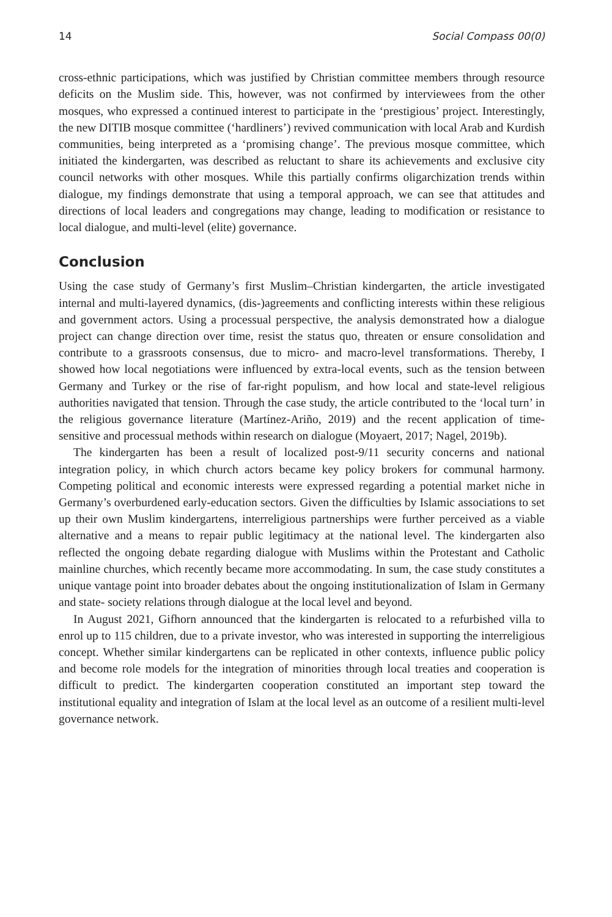14 Social Compass 00(0)
cross-ethnic participations, which was justified by Christian committee members through resource deficits on the Muslim side. This, however, was not confirmed by interviewees from the other mosques, who expressed a continued interest to participate in the ‘prestigious’ project. Interestingly, the new DITIB mosque committee (‘hardliners’) revived communication with local Arab and Kurdish communities, being interpreted as a ‘promising change’. The previous mosque committee, which initiated the kindergarten, was described as reluctant to share its achievements and exclusive city council networks with other mosques. While this partially confirms oligarchization trends within dialogue, my findings demonstrate that using a temporal approach, we can see that attitudes and directions of local leaders and congregations may change, leading to modification or resistance to local dialogue, and multi-level (elite) governance.
Conclusion
Using the case study of Germany’s first Muslim–Christian kindergarten, the article investigated internal and multi-layered dynamics, (dis-)agreements and conflicting interests within these religious and government actors. Using a processual perspective, the analysis demonstrated how a dialogue project can change direction over time, resist the status quo, threaten or ensure consolidation and contribute to a grassroots consensus, due to micro- and macro-level transformations. Thereby, I showed how local negotiations were influenced by extra-local events, such as the tension between Germany and Turkey or the rise of far-right populism, and how local and state-level religious authorities navigated that tension. Through the case study, the article contributed to the ‘local turn’ in the religious governance literature (Martínez-Ariño, 2019) and the recent application of time-sensitive and processual methods within research on dialogue (Moyaert, 2017; Nagel, 2019b).
The kindergarten has been a result of localized post-9/11 security concerns and national integration policy, in which church actors became key policy brokers for communal harmony. Competing political and economic interests were expressed regarding a potential market niche in Germany’s overburdened early-education sectors. Given the difficulties by Islamic associations to set up their own Muslim kindergartens, interreligious partnerships were further perceived as a viable alternative and a means to repair public legitimacy at the national level. The kindergarten also reflected the ongoing debate regarding dialogue with Muslims within the Protestant and Catholic mainline churches, which recently became more accommodating. In sum, the case study constitutes a unique vantage point into broader debates about the ongoing institutionalization of Islam in Germany and state- society relations through dialogue at the local level and beyond.
In August 2021, Gifhorn announced that the kindergarten is relocated to a refurbished villa to enrol up to 115 children, due to a private investor, who was interested in supporting the interreligious concept. Whether similar kindergartens can be replicated in other contexts, influence public policy and become role models for the integration of minorities through local treaties and cooperation is difficult to predict. The kindergarten cooperation constituted an important step toward the institutional equality and integration of Islam at the local level as an outcome of a resilient multi-level governance network.